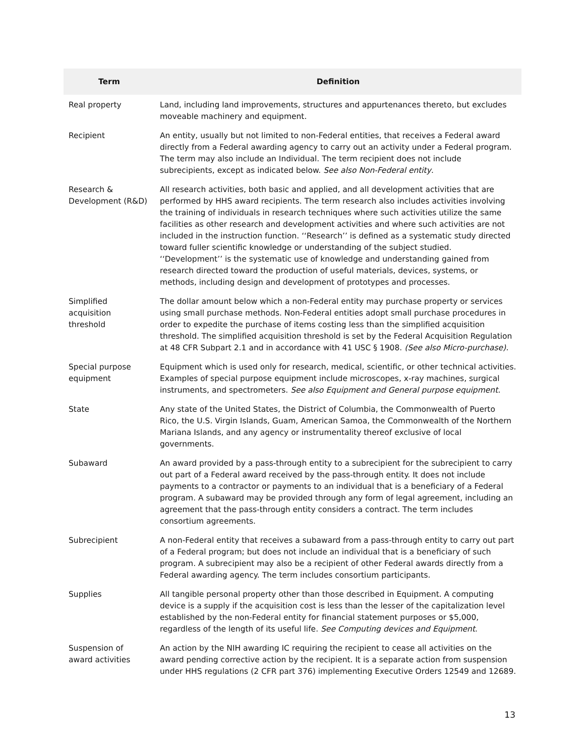| Term | Definition |
| --- | --- |
| Real property | Land, including land improvements, structures and appurtenances thereto, but excludes moveable machinery and equipment. |
| Recipient | An entity, usually but not limited to non-Federal entities, that receives a Federal award directly from a Federal awarding agency to carry out an activity under a Federal program. The term may also include an Individual. The term recipient does not include subrecipients, except as indicated below. See also Non-Federal entity . |
| Research & Development (R&D) | All research activities, both basic and applied, and all development activities that are performed by HHS award recipients. The term research also includes activities involving the training of individuals in research techniques where such activities utilize the same facilities as other research and development activities and where such activities are not included in the instruction function. ‘‘Research’’ is defined as a systematic study directed toward fuller scientific knowledge or understanding of the subject studied. ‘‘Development’’ is the systematic use of knowledge and understanding gained from research directed toward the production of useful materials, devices, systems, or methods, including design and development of prototypes and processes. |
| Simplified acquisition threshold | The dollar amount below which a non-Federal entity may purchase property or services using small purchase methods. Non-Federal entities adopt small purchase procedures in order to expedite the purchase of items costing less than the simplified acquisition threshold. The simplified acquisition threshold is set by the Federal Acquisition Regulation at 48 CFR Subpart 2.1 and in accordance with 41 USC § 1908. (See also Micro-purchase). |
| Special purpose equipment | Equipment which is used only for research, medical, scientific, or other technical activities. Examples of special purpose equipment include microscopes, x-ray machines, surgical instruments, and spectrometers. See also Equipment and General purpose equipment. |
| State | Any state of the United States, the District of Columbia, the Commonwealth of Puerto Rico, the U.S. Virgin Islands, Guam, American Samoa, the Commonwealth of the Northern Mariana Islands, and any agency or instrumentality thereof exclusive of local governments. |
| Subaward | An award provided by a pass-through entity to a subrecipient for the subrecipient to carry out part of a Federal award received by the pass-through entity. It does not include payments to a contractor or payments to an individual that is a beneficiary of a Federal program. A subaward may be provided through any form of legal agreement, including an agreement that the pass-through entity considers a contract. The term includes consortium agreements. |
| Subrecipient | A non-Federal entity that receives a subaward from a pass-through entity to carry out part of a Federal program; but does not include an individual that is a beneficiary of such program. A subrecipient may also be a recipient of other Federal awards directly from a Federal awarding agency. The term includes consortium participants. |
| Supplies | All tangible personal property other than those described in Equipment. A computing device is a supply if the acquisition cost is less than the lesser of the capitalization level established by the non-Federal entity for financial statement purposes or $5,000, regardless of the length of its useful life. See Computing devices and Equipment . |
| Suspension of award activities | An action by the NIH awarding IC requiring the recipient to cease all activities on the award pending corrective action by the recipient. It is a separate action from suspension under HHS regulations (2 CFR part 376) implementing Executive Orders 12549 and 12689. |
13